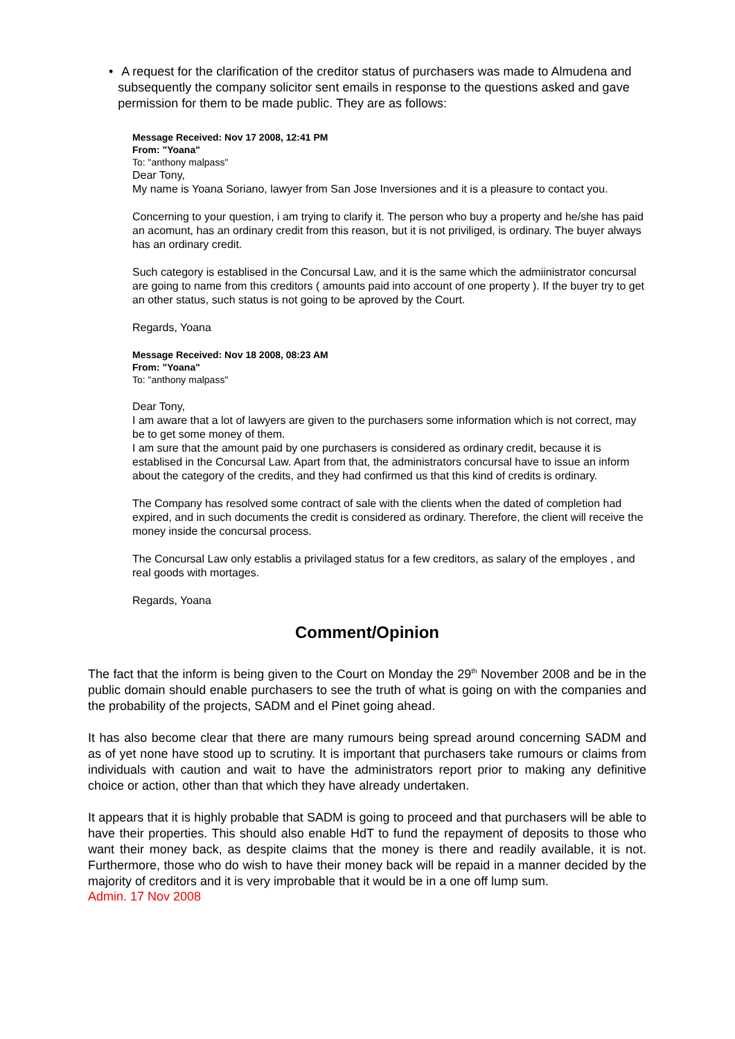• A request for the clarification of the creditor status of purchasers was made to Almudena and subsequently the company solicitor sent emails in response to the questions asked and gave permission for them to be made public. They are as follows:
Message Received: Nov 17 2008, 12:41 PM
From: "Yoana"
To: "anthony malpass"
Dear Tony,
My name is Yoana Soriano, lawyer from San Jose Inversiones and it is a pleasure to contact you.
Concerning to your question, i am trying to clarify it. The person who buy a property and he/she has paid an acomunt, has an ordinary credit from this reason, but it is not priviliged, is ordinary. The buyer always has an ordinary credit.
Such category is establised in the Concursal Law, and it is the same which the admiinistrator concursal are going to name from this creditors ( amounts paid into account of one property ). If the buyer try to get an other status, such status is not going to be aproved by the Court.
Regards, Yoana
Message Received: Nov 18 2008, 08:23 AM
From: "Yoana"
To: "anthony malpass"
Dear Tony,
I am aware that a lot of lawyers are given to the purchasers some information which is not correct, may be to get some money of them.
I am sure that the amount paid by one purchasers is considered as ordinary credit, because it is establised in the Concursal Law. Apart from that, the administrators concursal have to issue an inform about the category of the credits, and they had confirmed us that this kind of credits is ordinary.
The Company has resolved some contract of sale with the clients when the dated of completion had expired, and in such documents the credit is considered as ordinary. Therefore, the client will receive the money inside the concursal process.
The Concursal Law only establis a privilaged status for a few creditors, as salary of the employes , and real goods with mortages.
Regards, Yoana
Comment/Opinion
The fact that the inform is being given to the Court on Monday the 29<sup>th</sup> November 2008 and be in the public domain should enable purchasers to see the truth of what is going on with the companies and the probability of the projects, SADM and el Pinet going ahead.
It has also become clear that there are many rumours being spread around concerning SADM and as of yet none have stood up to scrutiny. It is important that purchasers take rumours or claims from individuals with caution and wait to have the administrators report prior to making any definitive choice or action, other than that which they have already undertaken.
It appears that it is highly probable that SADM is going to proceed and that purchasers will be able to have their properties. This should also enable HdT to fund the repayment of deposits to those who want their money back, as despite claims that the money is there and readily available, it is not. Furthermore, those who do wish to have their money back will be repaid in a manner decided by the majority of creditors and it is very improbable that it would be in a one off lump sum.
Admin. 17 Nov 2008